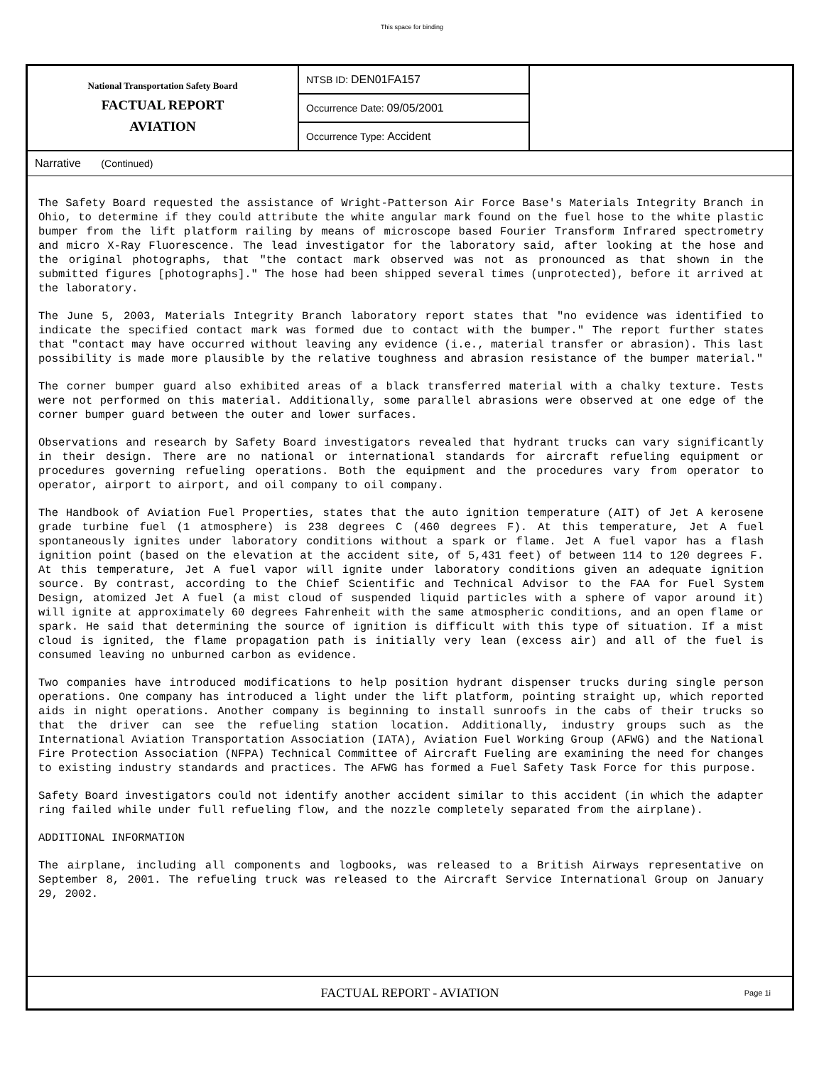This space for binding
National Transportation Safety Board
FACTUAL REPORT
AVIATION
NTSB ID: DEN01FA157
Occurrence Date: 09/05/2001
Occurrence Type: Accident
Narrative (Continued)
The Safety Board requested the assistance of Wright-Patterson Air Force Base's Materials Integrity Branch in Ohio, to determine if they could attribute the white angular mark found on the fuel hose to the white plastic bumper from the lift platform railing by means of microscope based Fourier Transform Infrared spectrometry and micro X-Ray Fluorescence. The lead investigator for the laboratory said, after looking at the hose and the original photographs, that "the contact mark observed was not as pronounced as that shown in the submitted figures [photographs]." The hose had been shipped several times (unprotected), before it arrived at the laboratory.
The June 5, 2003, Materials Integrity Branch laboratory report states that "no evidence was identified to indicate the specified contact mark was formed due to contact with the bumper." The report further states that "contact may have occurred without leaving any evidence (i.e., material transfer or abrasion). This last possibility is made more plausible by the relative toughness and abrasion resistance of the bumper material."
The corner bumper guard also exhibited areas of a black transferred material with a chalky texture. Tests were not performed on this material. Additionally, some parallel abrasions were observed at one edge of the corner bumper guard between the outer and lower surfaces.
Observations and research by Safety Board investigators revealed that hydrant trucks can vary significantly in their design. There are no national or international standards for aircraft refueling equipment or procedures governing refueling operations. Both the equipment and the procedures vary from operator to operator, airport to airport, and oil company to oil company.
The Handbook of Aviation Fuel Properties, states that the auto ignition temperature (AIT) of Jet A kerosene grade turbine fuel (1 atmosphere) is 238 degrees C (460 degrees F). At this temperature, Jet A fuel spontaneously ignites under laboratory conditions without a spark or flame. Jet A fuel vapor has a flash ignition point (based on the elevation at the accident site, of 5,431 feet) of between 114 to 120 degrees F. At this temperature, Jet A fuel vapor will ignite under laboratory conditions given an adequate ignition source. By contrast, according to the Chief Scientific and Technical Advisor to the FAA for Fuel System Design, atomized Jet A fuel (a mist cloud of suspended liquid particles with a sphere of vapor around it) will ignite at approximately 60 degrees Fahrenheit with the same atmospheric conditions, and an open flame or spark. He said that determining the source of ignition is difficult with this type of situation. If a mist cloud is ignited, the flame propagation path is initially very lean (excess air) and all of the fuel is consumed leaving no unburned carbon as evidence.
Two companies have introduced modifications to help position hydrant dispenser trucks during single person operations. One company has introduced a light under the lift platform, pointing straight up, which reported aids in night operations. Another company is beginning to install sunroofs in the cabs of their trucks so that the driver can see the refueling station location. Additionally, industry groups such as the International Aviation Transportation Association (IATA), Aviation Fuel Working Group (AFWG) and the National Fire Protection Association (NFPA) Technical Committee of Aircraft Fueling are examining the need for changes to existing industry standards and practices. The AFWG has formed a Fuel Safety Task Force for this purpose.
Safety Board investigators could not identify another accident similar to this accident (in which the adapter ring failed while under full refueling flow, and the nozzle completely separated from the airplane).
ADDITIONAL INFORMATION
The airplane, including all components and logbooks, was released to a British Airways representative on September 8, 2001. The refueling truck was released to the Aircraft Service International Group on January 29, 2002.
FACTUAL REPORT - AVIATION
Page 1i